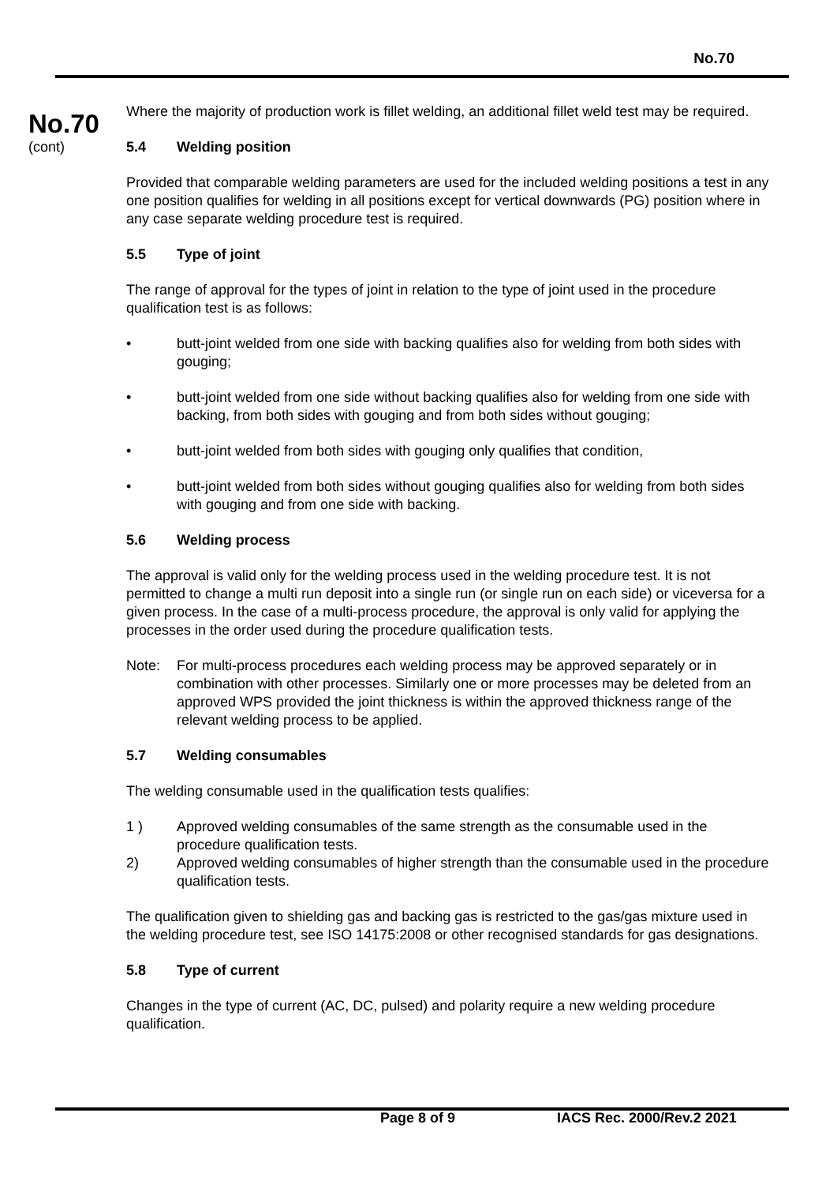No.70
No.70
(cont)
Where the majority of production work is fillet welding, an additional fillet weld test may be required.
5.4 Welding position
Provided that comparable welding parameters are used for the included welding positions a test in any one position qualifies for welding in all positions except for vertical downwards (PG) position where in any case separate welding procedure test is required.
5.5 Type of joint
The range of approval for the types of joint in relation to the type of joint used in the procedure qualification test is as follows:
• butt-joint welded from one side with backing qualifies also for welding from both sides with gouging;
• butt-joint welded from one side without backing qualifies also for welding from one side with backing, from both sides with gouging and from both sides without gouging;
• butt-joint welded from both sides with gouging only qualifies that condition,
• butt-joint welded from both sides without gouging qualifies also for welding from both sides with gouging and from one side with backing.
5.6 Welding process
The approval is valid only for the welding process used in the welding procedure test. It is not permitted to change a multi run deposit into a single run (or single run on each side) or viceversa for a given process. In the case of a multi-process procedure, the approval is only valid for applying the processes in the order used during the procedure qualification tests.
Note: For multi-process procedures each welding process may be approved separately or in combination with other processes. Similarly one or more processes may be deleted from an approved WPS provided the joint thickness is within the approved thickness range of the relevant welding process to be applied.
5.7 Welding consumables
The welding consumable used in the qualification tests qualifies:
1 ) Approved welding consumables of the same strength as the consumable used in the procedure qualification tests.
2) Approved welding consumables of higher strength than the consumable used in the procedure qualification tests.
The qualification given to shielding gas and backing gas is restricted to the gas/gas mixture used in the welding procedure test, see ISO 14175:2008 or other recognised standards for gas designations.
5.8 Type of current
Changes in the type of current (AC, DC, pulsed) and polarity require a new welding procedure qualification.
Page 8 of 9 IACS Rec. 2000/Rev.2 2021